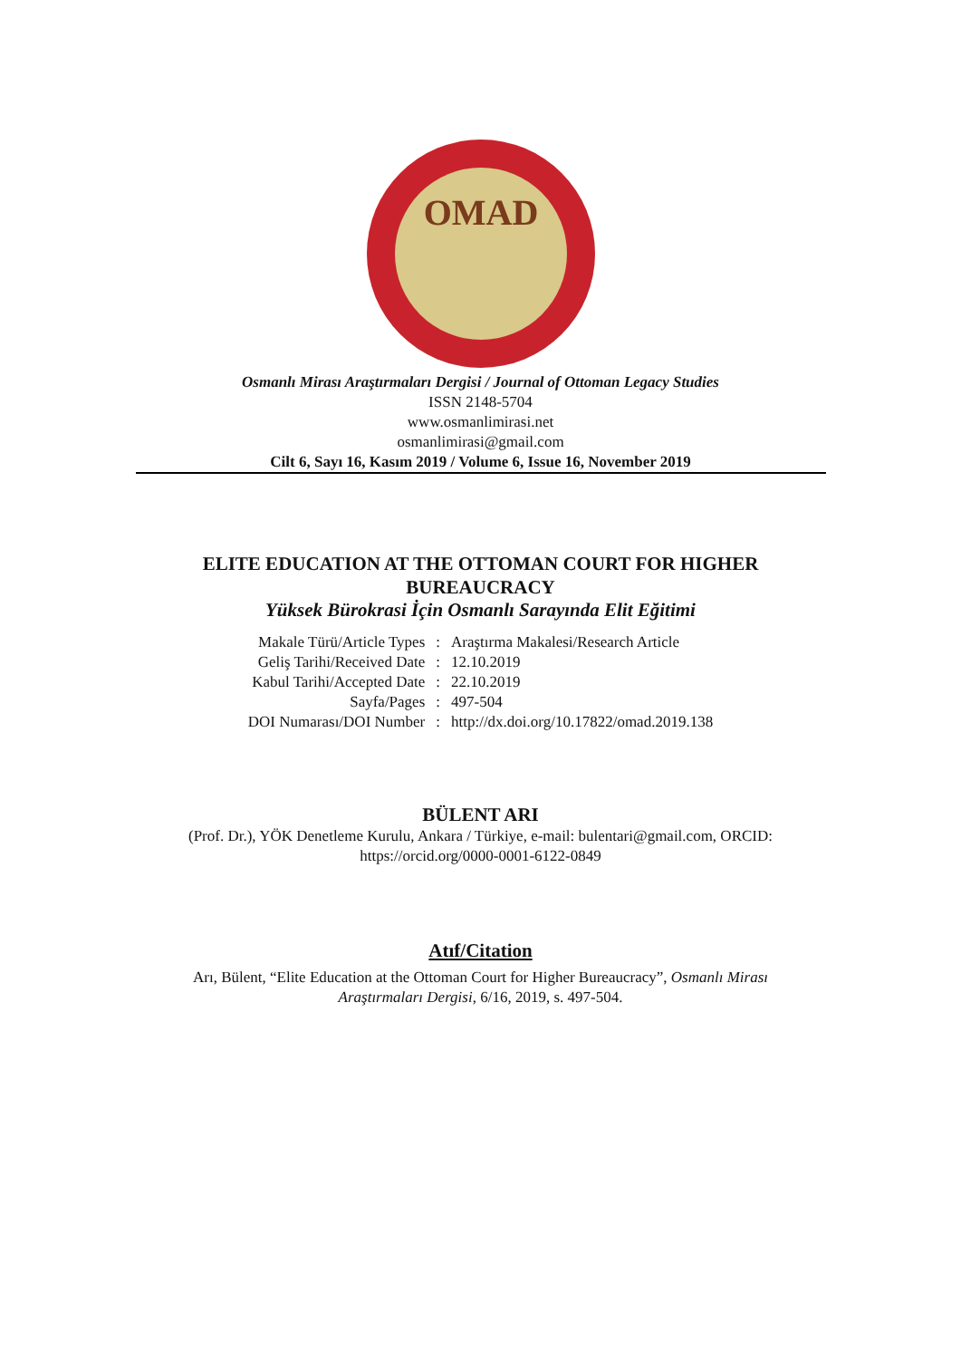OMAD
Osmanlı Mirası Araştırmaları Dergisi / Journal of Ottoman Legacy Studies
ISSN 2148-5704
www.osmanlimirasi.net
osmanlimirasi@gmail.com
Cilt 6, Sayı 16, Kasım 2019 / Volume 6, Issue 16, November 2019
ELITE EDUCATION AT THE OTTOMAN COURT FOR HIGHER
BUREAUCRACY
Yüksek Bürokrasi İçin Osmanlı Sarayında Elit Eğitimi
| Makale Türü/Article Types | : | Araştırma Makalesi/Research Article |
| Geliş Tarihi/Received Date | : | 12.10.2019 |
| Kabul Tarihi/Accepted Date | : | 22.10.2019 |
| Sayfa/Pages | : | 497-504 |
| DOI Numarası/DOI Number | : | http://dx.doi.org/10.17822/omad.2019.138 |
BÜLENT ARI
(Prof. Dr.), YÖK Denetleme Kurulu, Ankara / Türkiye, e-mail: bulentari@gmail.com, ORCID:
https://orcid.org/0000-0001-6122-0849
Atıf/Citation
Arı, Bülent, “Elite Education at the Ottoman Court for Higher Bureaucracy”, Osmanlı Mirası
Araştırmaları Dergisi, 6/16, 2019, s. 497-504.